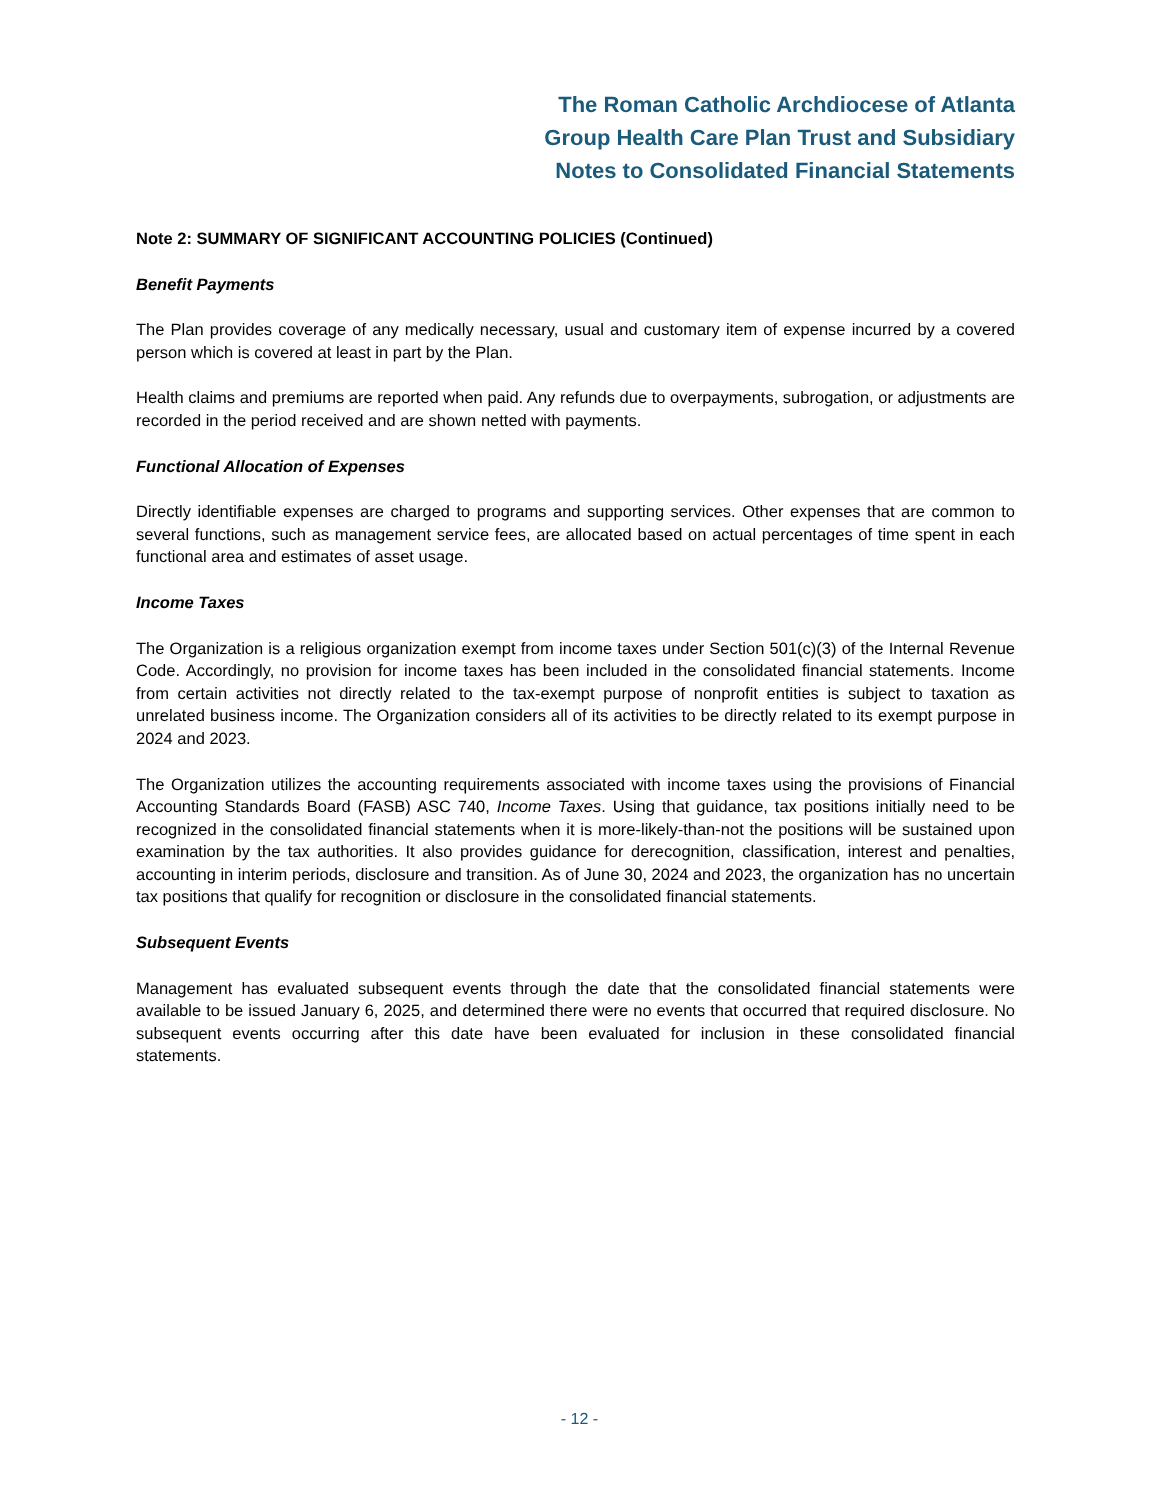The Roman Catholic Archdiocese of Atlanta
Group Health Care Plan Trust and Subsidiary
Notes to Consolidated Financial Statements
Note 2: SUMMARY OF SIGNIFICANT ACCOUNTING POLICIES (Continued)
Benefit Payments
The Plan provides coverage of any medically necessary, usual and customary item of expense incurred by a covered person which is covered at least in part by the Plan.
Health claims and premiums are reported when paid. Any refunds due to overpayments, subrogation, or adjustments are recorded in the period received and are shown netted with payments.
Functional Allocation of Expenses
Directly identifiable expenses are charged to programs and supporting services. Other expenses that are common to several functions, such as management service fees, are allocated based on actual percentages of time spent in each functional area and estimates of asset usage.
Income Taxes
The Organization is a religious organization exempt from income taxes under Section 501(c)(3) of the Internal Revenue Code. Accordingly, no provision for income taxes has been included in the consolidated financial statements. Income from certain activities not directly related to the tax-exempt purpose of nonprofit entities is subject to taxation as unrelated business income. The Organization considers all of its activities to be directly related to its exempt purpose in 2024 and 2023.
The Organization utilizes the accounting requirements associated with income taxes using the provisions of Financial Accounting Standards Board (FASB) ASC 740, Income Taxes. Using that guidance, tax positions initially need to be recognized in the consolidated financial statements when it is more-likely-than-not the positions will be sustained upon examination by the tax authorities. It also provides guidance for derecognition, classification, interest and penalties, accounting in interim periods, disclosure and transition. As of June 30, 2024 and 2023, the organization has no uncertain tax positions that qualify for recognition or disclosure in the consolidated financial statements.
Subsequent Events
Management has evaluated subsequent events through the date that the consolidated financial statements were available to be issued January 6, 2025, and determined there were no events that occurred that required disclosure. No subsequent events occurring after this date have been evaluated for inclusion in these consolidated financial statements.
- 12 -